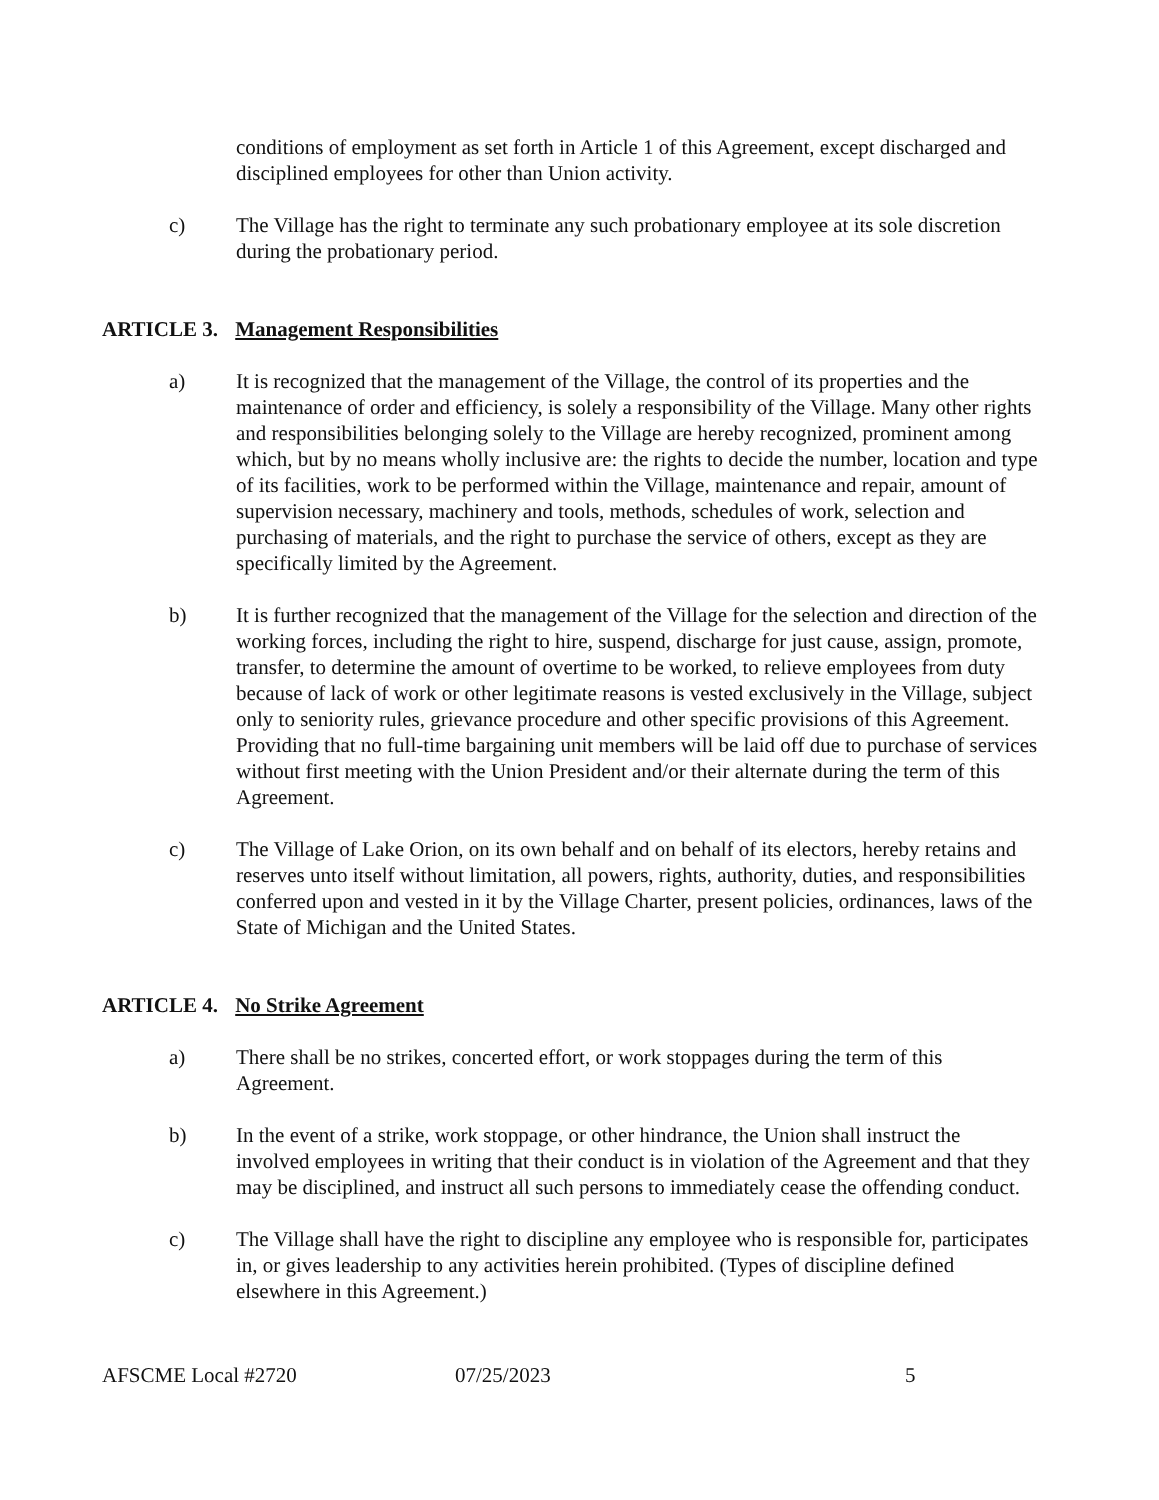conditions of employment as set forth in Article 1 of this Agreement, except discharged and disciplined employees for other than Union activity.
c) The Village has the right to terminate any such probationary employee at its sole discretion during the probationary period.
ARTICLE 3. Management Responsibilities
a) It is recognized that the management of the Village, the control of its properties and the maintenance of order and efficiency, is solely a responsibility of the Village. Many other rights and responsibilities belonging solely to the Village are hereby recognized, prominent among which, but by no means wholly inclusive are: the rights to decide the number, location and type of its facilities, work to be performed within the Village, maintenance and repair, amount of supervision necessary, machinery and tools, methods, schedules of work, selection and purchasing of materials, and the right to purchase the service of others, except as they are specifically limited by the Agreement.
b) It is further recognized that the management of the Village for the selection and direction of the working forces, including the right to hire, suspend, discharge for just cause, assign, promote, transfer, to determine the amount of overtime to be worked, to relieve employees from duty because of lack of work or other legitimate reasons is vested exclusively in the Village, subject only to seniority rules, grievance procedure and other specific provisions of this Agreement. Providing that no full-time bargaining unit members will be laid off due to purchase of services without first meeting with the Union President and/or their alternate during the term of this Agreement.
c) The Village of Lake Orion, on its own behalf and on behalf of its electors, hereby retains and reserves unto itself without limitation, all powers, rights, authority, duties, and responsibilities conferred upon and vested in it by the Village Charter, present policies, ordinances, laws of the State of Michigan and the United States.
ARTICLE 4. No Strike Agreement
a) There shall be no strikes, concerted effort, or work stoppages during the term of this Agreement.
b) In the event of a strike, work stoppage, or other hindrance, the Union shall instruct the involved employees in writing that their conduct is in violation of the Agreement and that they may be disciplined, and instruct all such persons to immediately cease the offending conduct.
c) The Village shall have the right to discipline any employee who is responsible for, participates in, or gives leadership to any activities herein prohibited. (Types of discipline defined elsewhere in this Agreement.)
AFSCME Local #2720 07/25/2023 5